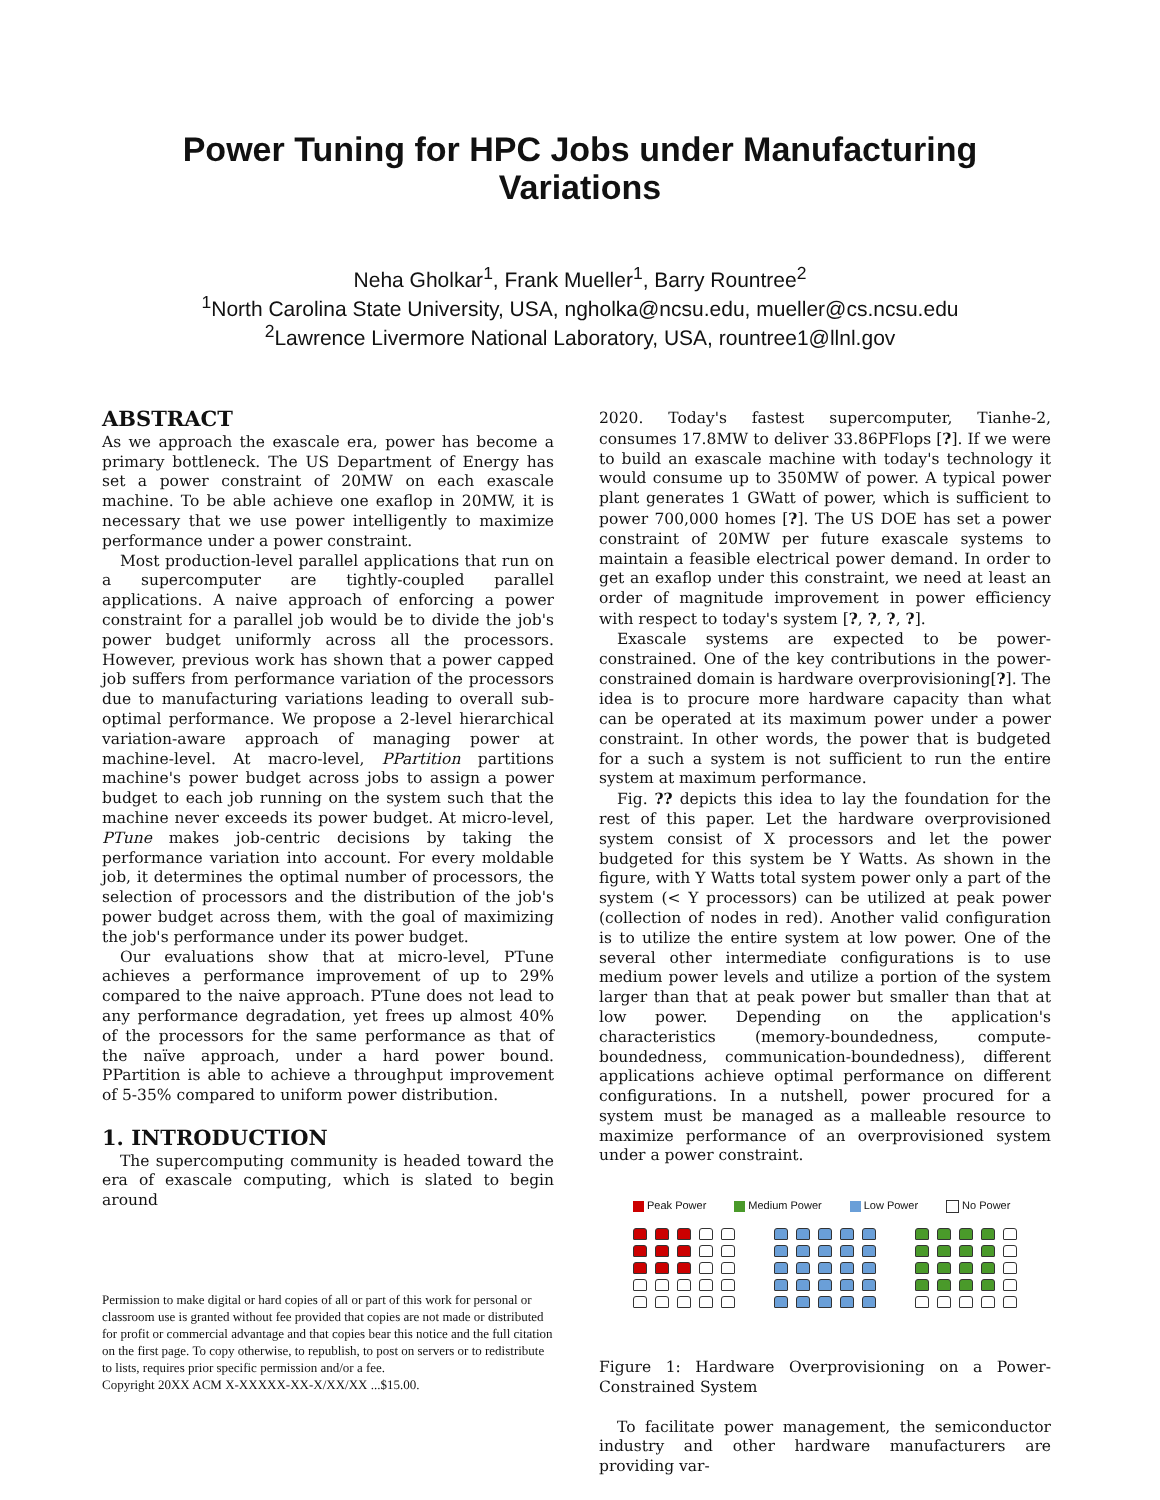Power Tuning for HPC Jobs under Manufacturing
Variations
Neha Gholkar<sup>1</sup>, Frank Mueller<sup>1</sup>, Barry Rountree<sup>2</sup>
<sup>1</sup> North Carolina State University, USA, ngholka@ncsu.edu, mueller@cs.ncsu.edu
<sup>2</sup> Lawrence Livermore National Laboratory, USA, rountree1@llnl.gov
ABSTRACT
As we approach the exascale era, power has become a primary bottleneck. The US Department of Energy has set a power constraint of 20MW on each exascale machine. To be able achieve one exaflop in 20MW, it is necessary that we use power intelligently to maximize performance under a power constraint.
Most production-level parallel applications that run on a supercomputer are tightly-coupled parallel applications. A naive approach of enforcing a power constraint for a parallel job would be to divide the job's power budget uniformly across all the processors. However, previous work has shown that a power capped job suffers from performance variation of the processors due to manufacturing variations leading to overall sub-optimal performance. We propose a 2-level hierarchical variation-aware approach of managing power at machine-level. At macro-level, PPartition partitions machine's power budget across jobs to assign a power budget to each job running on the system such that the machine never exceeds its power budget. At micro-level, PTune makes job-centric decisions by taking the performance variation into account. For every moldable job, it determines the optimal number of processors, the selection of processors and the distribution of the job's power budget across them, with the goal of maximizing the job's performance under its power budget.
Our evaluations show that at micro-level, PTune achieves a performance improvement of up to 29% compared to the naive approach. PTune does not lead to any performance degradation, yet frees up almost 40% of the processors for the same performance as that of the naïve approach, under a hard power bound. PPartition is able to achieve a throughput improvement of 5-35% compared to uniform power distribution.
1. INTRODUCTION
The supercomputing community is headed toward the era of exascale computing, which is slated to begin around
Permission to make digital or hard copies of all or part of this work for personal or classroom use is granted without fee provided that copies are not made or distributed for profit or commercial advantage and that copies bear this notice and the full citation on the first page. To copy otherwise, to republish, to post on servers or to redistribute to lists, requires prior specific permission and/or a fee.
Copyright 20XX ACM X-XXXXX-XX-X/XX/XX ...$15.00.
2020. Today's fastest supercomputer, Tianhe-2, consumes 17.8MW to deliver 33.86PFlops [?]. If we were to build an exascale machine with today's technology it would consume up to 350MW of power. A typical power plant generates 1 GWatt of power, which is sufficient to power 700,000 homes [?]. The US DOE has set a power constraint of 20MW per future exascale systems to maintain a feasible electrical power demand. In order to get an exaflop under this constraint, we need at least an order of magnitude improvement in power efficiency with respect to today's system [?, ?, ?, ?].
Exascale systems are expected to be power-constrained. One of the key contributions in the power-constrained domain is hardware overprovisioning[?]. The idea is to procure more hardware capacity than what can be operated at its maximum power under a power constraint. In other words, the power that is budgeted for a such a system is not sufficient to run the entire system at maximum performance.
Fig. ?? depicts this idea to lay the foundation for the rest of this paper. Let the hardware overprovisioned system consist of X processors and let the power budgeted for this system be Y Watts. As shown in the figure, with Y Watts total system power only a part of the system (< Y processors) can be utilized at peak power (collection of nodes in red). Another valid configuration is to utilize the entire system at low power. One of the several other intermediate configurations is to use medium power levels and utilize a portion of the system larger than that at peak power but smaller than that at low power. Depending on the application's characteristics (memory-boundedness, compute-boundedness, communication-boundedness), different applications achieve optimal performance on different configurations. In a nutshell, power procured for a system must be managed as a malleable resource to maximize performance of an overprovisioned system under a power constraint.
Peak Power Medium Power Low Power No Power
Figure 1: Hardware Overprovisioning on a Power-Constrained System
To facilitate power management, the semiconductor industry and other hardware manufacturers are providing var-